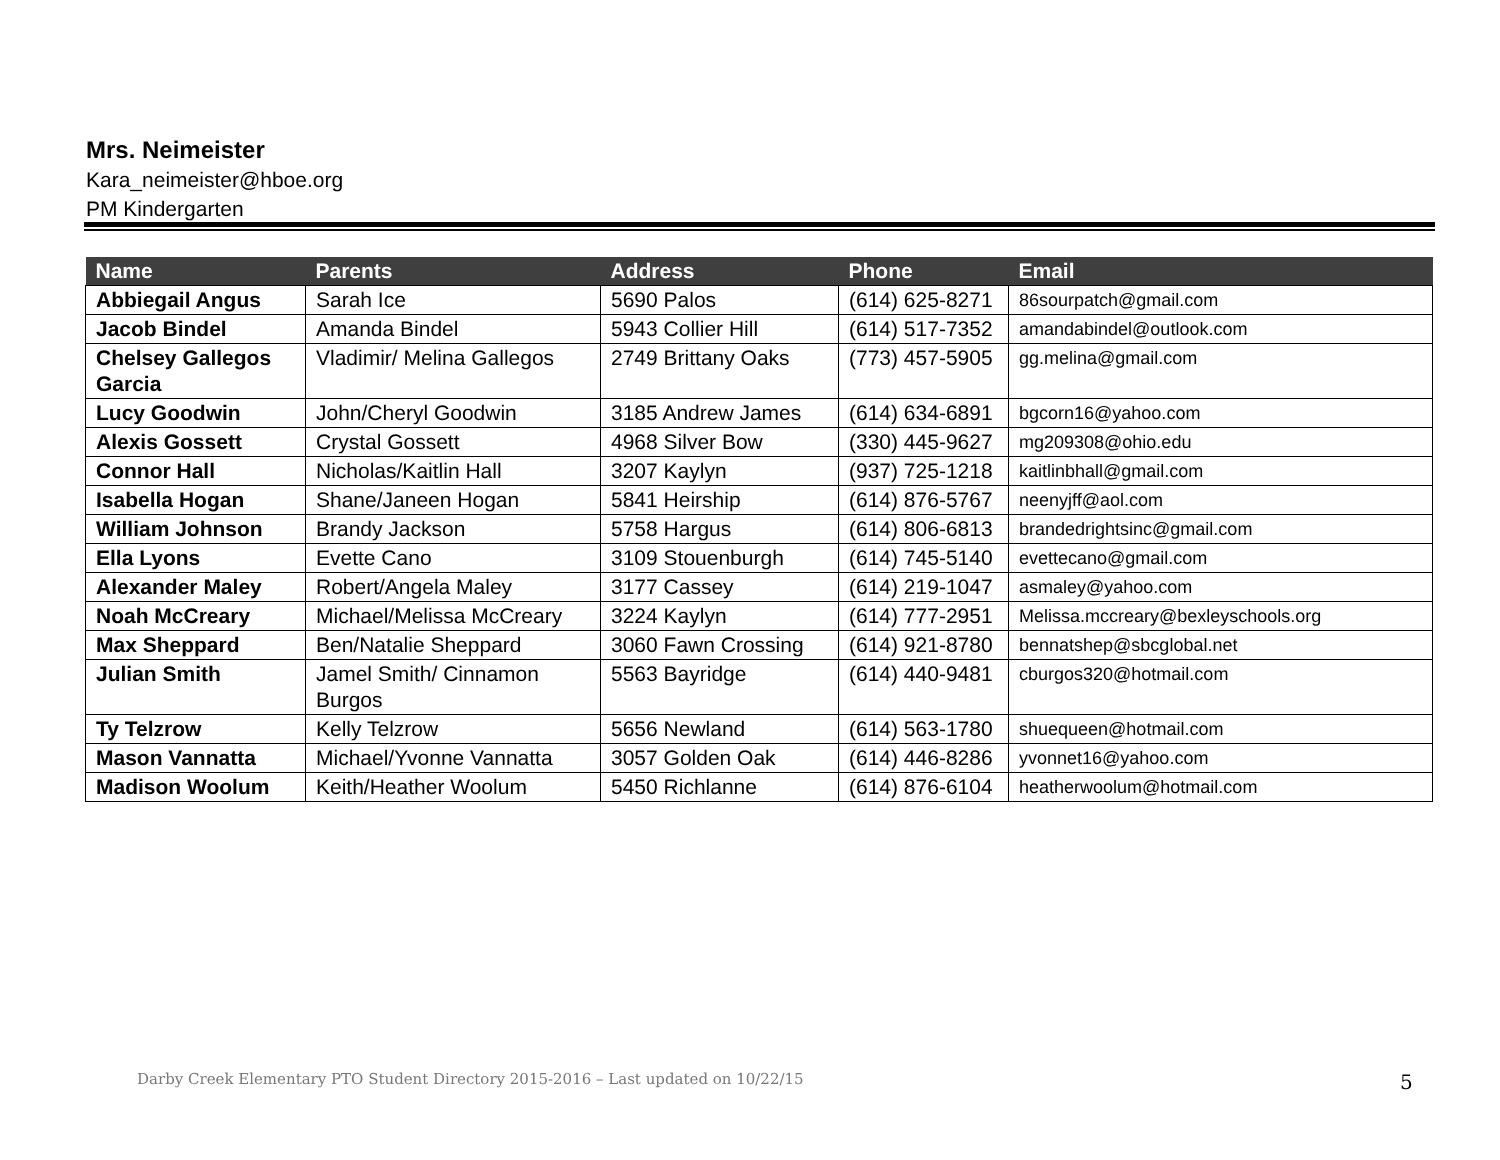Mrs. Neimeister
Kara_neimeister@hboe.org
PM Kindergarten
| Name | Parents | Address | Phone | Email |
| --- | --- | --- | --- | --- |
| Abbiegail Angus | Sarah Ice | 5690 Palos | (614) 625-8271 | 86sourpatch@gmail.com |
| Jacob Bindel | Amanda Bindel | 5943 Collier Hill | (614) 517-7352 | amandabindel@outlook.com |
| Chelsey Gallegos Garcia | Vladimir/ Melina Gallegos | 2749 Brittany Oaks | (773) 457-5905 | gg.melina@gmail.com |
| Lucy Goodwin | John/Cheryl Goodwin | 3185 Andrew James | (614) 634-6891 | bgcorn16@yahoo.com |
| Alexis Gossett | Crystal Gossett | 4968 Silver Bow | (330) 445-9627 | mg209308@ohio.edu |
| Connor Hall | Nicholas/Kaitlin Hall | 3207 Kaylyn | (937) 725-1218 | kaitlinbhall@gmail.com |
| Isabella Hogan | Shane/Janeen Hogan | 5841 Heirship | (614) 876-5767 | neenyjff@aol.com |
| William Johnson | Brandy Jackson | 5758 Hargus | (614) 806-6813 | brandedrightsinc@gmail.com |
| Ella Lyons | Evette Cano | 3109 Stouenburgh | (614) 745-5140 | evettecano@gmail.com |
| Alexander Maley | Robert/Angela Maley | 3177 Cassey | (614) 219-1047 | asmaley@yahoo.com |
| Noah McCreary | Michael/Melissa McCreary | 3224 Kaylyn | (614) 777-2951 | Melissa.mccreary@bexleyschools.org |
| Max Sheppard | Ben/Natalie Sheppard | 3060 Fawn Crossing | (614) 921-8780 | bennatshep@sbcglobal.net |
| Julian Smith | Jamel Smith/ Cinnamon Burgos | 5563 Bayridge | (614) 440-9481 | cburgos320@hotmail.com |
| Ty Telzrow | Kelly Telzrow | 5656 Newland | (614) 563-1780 | shuequeen@hotmail.com |
| Mason Vannatta | Michael/Yvonne Vannatta | 3057 Golden Oak | (614) 446-8286 | yvonnet16@yahoo.com |
| Madison Woolum | Keith/Heather Woolum | 5450 Richlanne | (614) 876-6104 | heatherwoolum@hotmail.com |
Darby Creek Elementary PTO Student Directory 2015-2016 – Last updated on 10/22/15
5